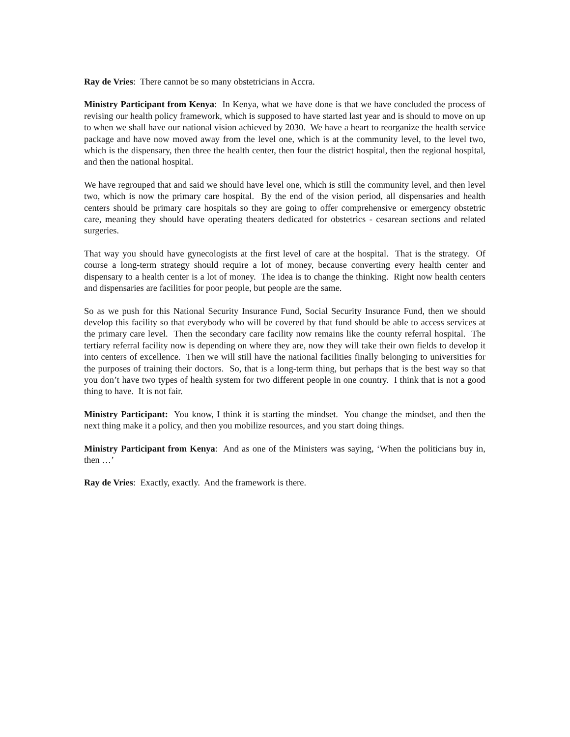Ray de Vries: There cannot be so many obstetricians in Accra.
Ministry Participant from Kenya: In Kenya, what we have done is that we have concluded the process of revising our health policy framework, which is supposed to have started last year and is should to move on up to when we shall have our national vision achieved by 2030. We have a heart to reorganize the health service package and have now moved away from the level one, which is at the community level, to the level two, which is the dispensary, then three the health center, then four the district hospital, then the regional hospital, and then the national hospital.
We have regrouped that and said we should have level one, which is still the community level, and then level two, which is now the primary care hospital. By the end of the vision period, all dispensaries and health centers should be primary care hospitals so they are going to offer comprehensive or emergency obstetric care, meaning they should have operating theaters dedicated for obstetrics - cesarean sections and related surgeries.
That way you should have gynecologists at the first level of care at the hospital. That is the strategy. Of course a long-term strategy should require a lot of money, because converting every health center and dispensary to a health center is a lot of money. The idea is to change the thinking. Right now health centers and dispensaries are facilities for poor people, but people are the same.
So as we push for this National Security Insurance Fund, Social Security Insurance Fund, then we should develop this facility so that everybody who will be covered by that fund should be able to access services at the primary care level. Then the secondary care facility now remains like the county referral hospital. The tertiary referral facility now is depending on where they are, now they will take their own fields to develop it into centers of excellence. Then we will still have the national facilities finally belonging to universities for the purposes of training their doctors. So, that is a long-term thing, but perhaps that is the best way so that you don’t have two types of health system for two different people in one country. I think that is not a good thing to have. It is not fair.
Ministry Participant: You know, I think it is starting the mindset. You change the mindset, and then the next thing make it a policy, and then you mobilize resources, and you start doing things.
Ministry Participant from Kenya: And as one of the Ministers was saying, ‘When the politicians buy in, then …’
Ray de Vries: Exactly, exactly. And the framework is there.